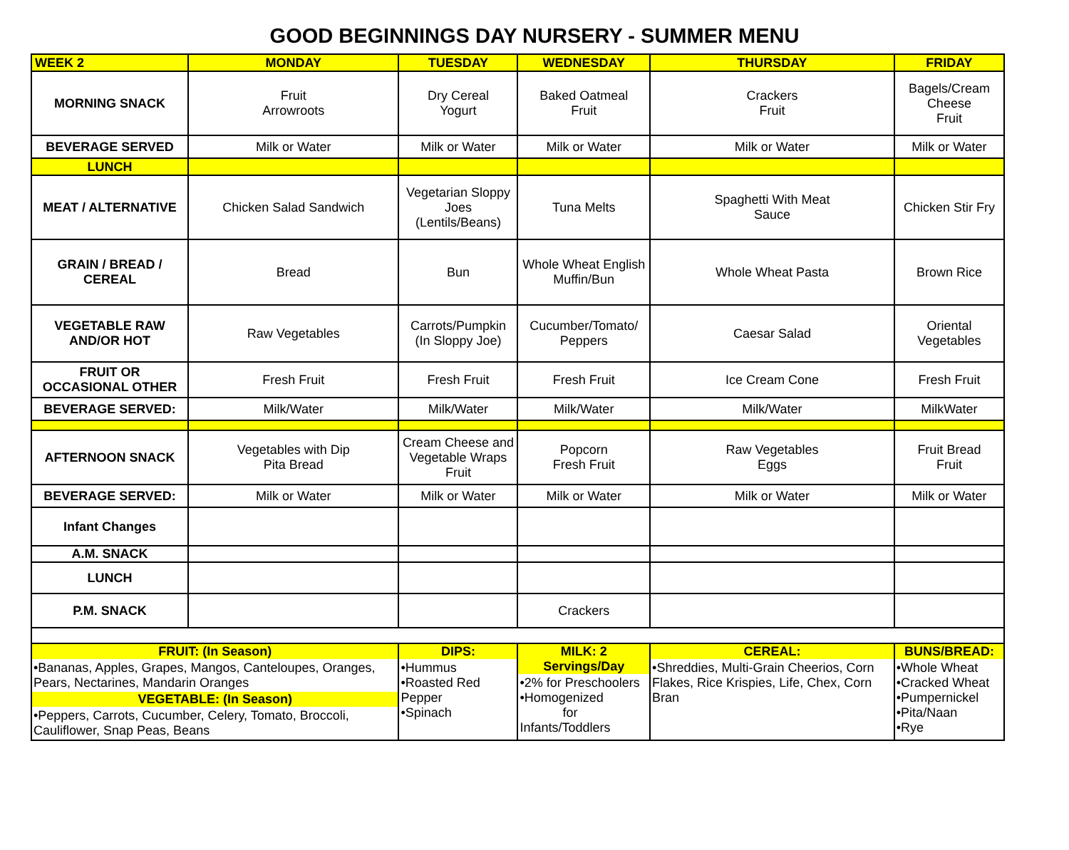GOOD BEGINNINGS DAY NURSERY - SUMMER MENU
| WEEK 2 | MONDAY | TUESDAY | WEDNESDAY | THURSDAY | FRIDAY |
| --- | --- | --- | --- | --- | --- |
| MORNING SNACK | Fruit Arrowroots | Dry Cereal Yogurt | Baked Oatmeal Fruit | Crackers Fruit | Bagels/Cream Cheese Fruit |
| BEVERAGE SERVED | Milk or Water | Milk or Water | Milk or Water | Milk or Water | Milk or Water |
| LUNCH | | | | | |
| MEAT / ALTERNATIVE | Chicken Salad Sandwich | Vegetarian Sloppy Joes (Lentils/Beans) | Tuna Melts | Spaghetti With Meat Sauce | Chicken Stir Fry |
| GRAIN / BREAD / CEREAL | Bread | Bun | Whole Wheat English Muffin/Bun | Whole Wheat Pasta | Brown Rice |
| VEGETABLE RAW AND/OR HOT | Raw Vegetables | Carrots/Pumpkin (In Sloppy Joe) | Cucumber/Tomato/ Peppers | Caesar Salad | Oriental Vegetables |
| FRUIT OR OCCASIONAL OTHER | Fresh Fruit | Fresh Fruit | Fresh Fruit | Ice Cream Cone | Fresh Fruit |
| BEVERAGE SERVED: | Milk/Water | Milk/Water | Milk/Water | Milk/Water | MilkWater |
| AFTERNOON SNACK | Vegetables with Dip Pita Bread | Cream Cheese and Vegetable Wraps Fruit | Popcorn Fresh Fruit | Raw Vegetables Eggs | Fruit Bread Fruit |
| BEVERAGE SERVED: | Milk or Water | Milk or Water | Milk or Water | Milk or Water | Milk or Water |
| Infant Changes | | | | | |
| A.M. SNACK | | | | | |
| LUNCH | | | | | |
| P.M. SNACK | | | Crackers | | |
| FRUIT: (In Season) •Bananas, Apples, Grapes, Mangos, Canteloupes, Oranges, Pears, Nectarines, Mandarin Oranges VEGETABLE: (In Season) •Peppers, Carrots, Cucumber, Celery, Tomato, Broccoli, Cauliflower, Snap Peas, Beans | | DIPS: •Hummus •Roasted Red Pepper •Spinach | MILK: 2 Servings/Day •2% for Preschoolers •Homogenized for Infants/Toddlers | CEREAL: •Shreddies, Multi-Grain Cheerios, Corn Flakes, Rice Krispies, Life, Chex, Corn Bran | BUNS/BREAD: •Whole Wheat •Cracked Wheat •Pumpernickel •Pita/Naan •Rye |